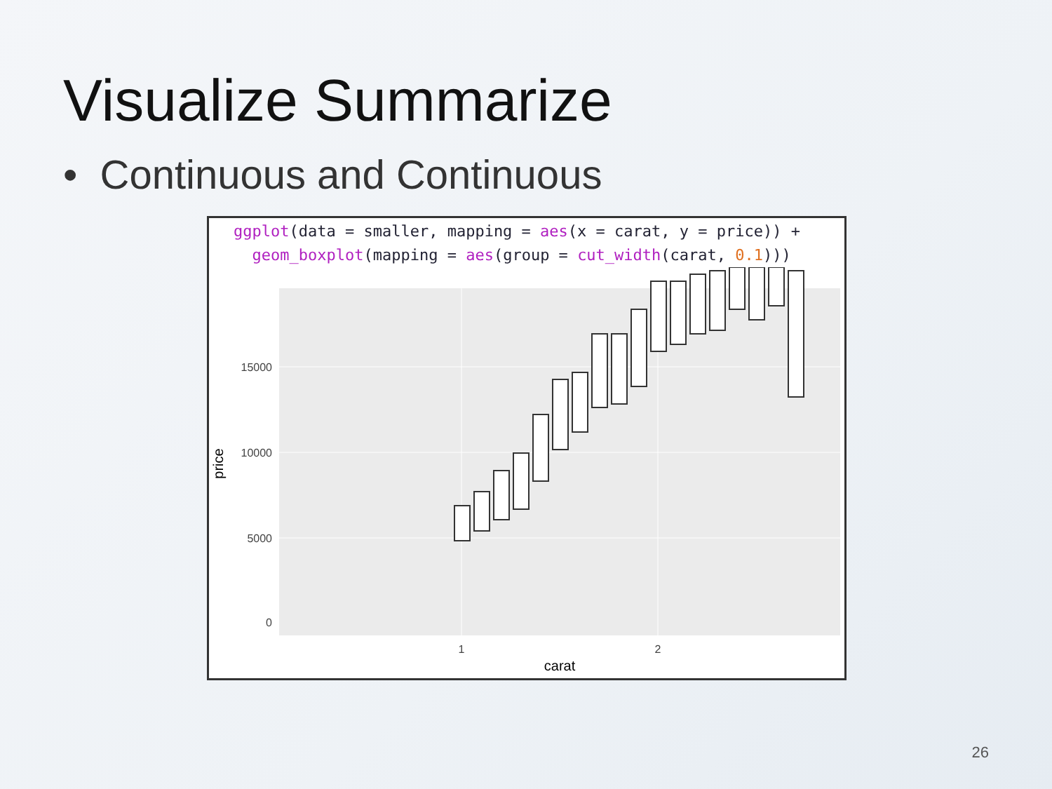Visualize Summarize
• Continuous and Continuous
ggplot(data = smaller, mapping = aes(x = carat, y = price)) +
geom_boxplot(mapping = aes(group = cut_width(carat, 0.1)))
0
5000
10000
15000
1
2
carat
price
26